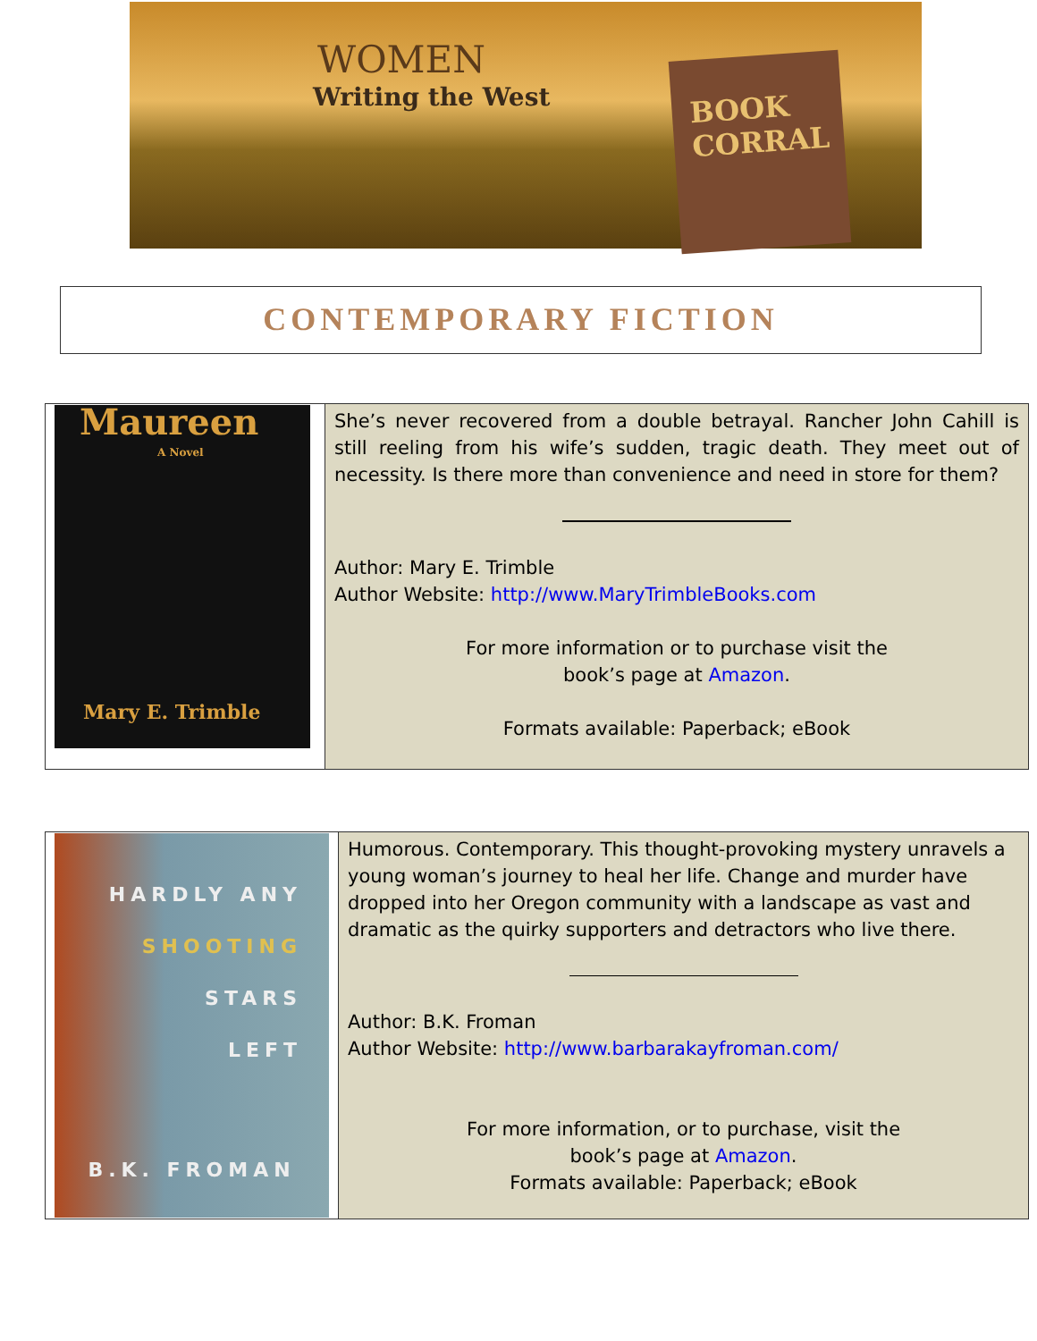WOMEN
Writing the West
BOOK CORRAL
CONTEMPORARY FICTION
| Maureen A Novel Mary E. Trimble | She’s never recovered from a double betrayal. Rancher John Cahill is still reeling from his wife’s sudden, tragic death. They meet out of necessity. Is there more than convenience and need in store for them? Author: Mary E. Trimble Author Website: http://www.MaryTrimbleBooks.com For more information or to purchase visit the book’s page at Amazon . Formats available: Paperback; eBook |
| HARDLY ANY SHOOTING STARS LEFT B.K. FROMAN | Humorous. Contemporary. This thought-provoking mystery unravels a young woman’s journey to heal her life. Change and murder have dropped into her Oregon community with a landscape as vast and dramatic as the quirky supporters and detractors who live there. Author: B.K. Froman Author Website: http://www.barbarakayfroman.com/ For more information, or to purchase, visit the book’s page at Amazon . Formats available: Paperback; eBook |